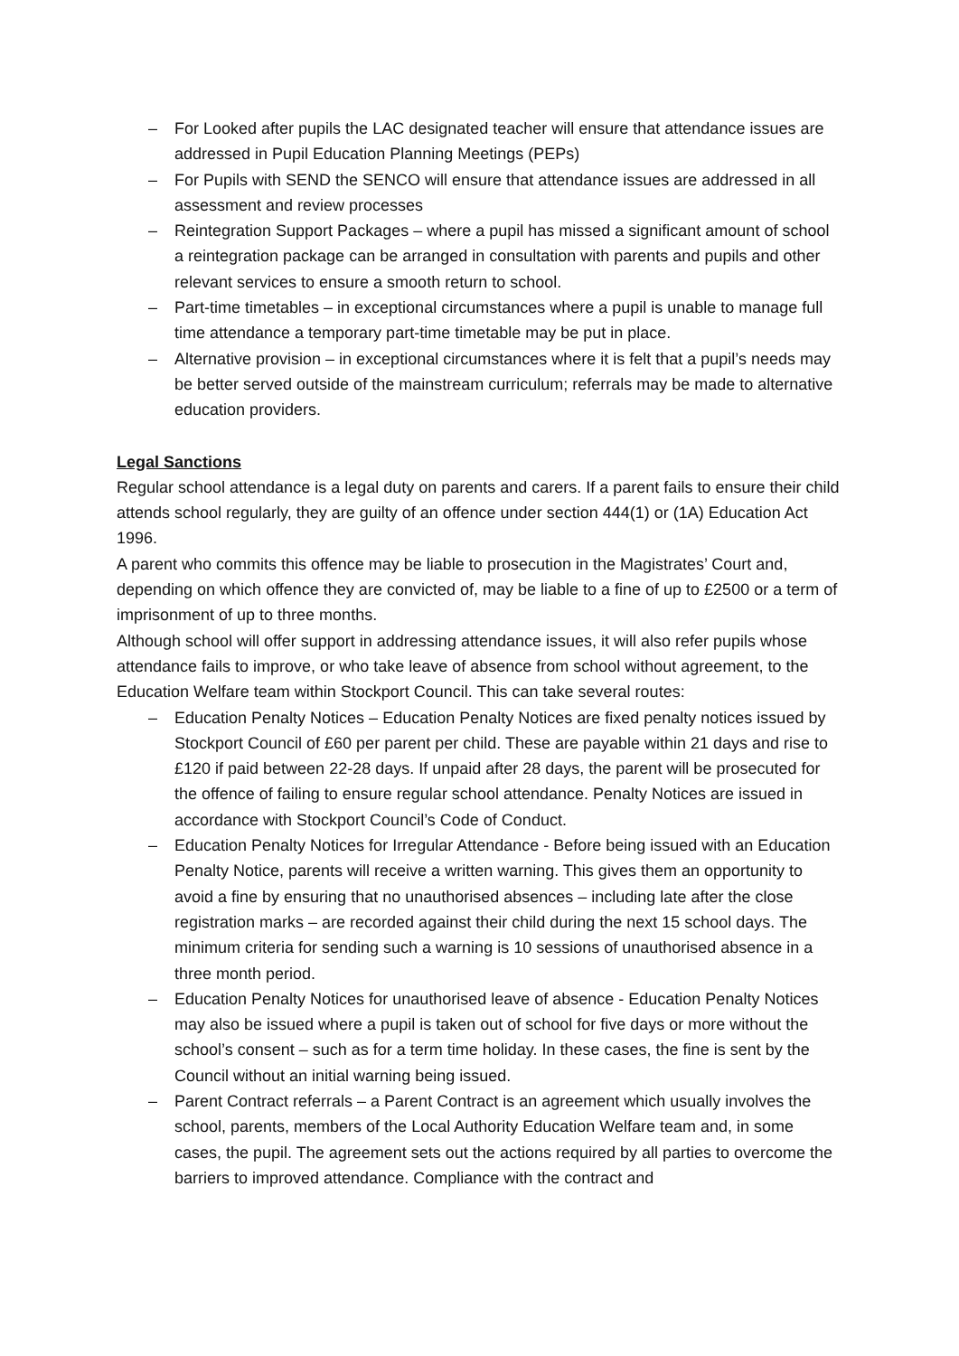– For Looked after pupils the LAC designated teacher will ensure that attendance issues are addressed in Pupil Education Planning Meetings (PEPs)
– For Pupils with SEND the SENCO will ensure that attendance issues are addressed in all assessment and review processes
– Reintegration Support Packages – where a pupil has missed a significant amount of school a reintegration package can be arranged in consultation with parents and pupils and other relevant services to ensure a smooth return to school.
– Part-time timetables – in exceptional circumstances where a pupil is unable to manage full time attendance a temporary part-time timetable may be put in place.
– Alternative provision – in exceptional circumstances where it is felt that a pupil’s needs may be better served outside of the mainstream curriculum; referrals may be made to alternative education providers.
Legal Sanctions
Regular school attendance is a legal duty on parents and carers. If a parent fails to ensure their child attends school regularly, they are guilty of an offence under section 444(1) or (1A) Education Act 1996.
A parent who commits this offence may be liable to prosecution in the Magistrates’ Court and, depending on which offence they are convicted of, may be liable to a fine of up to £2500 or a term of imprisonment of up to three months.
Although school will offer support in addressing attendance issues, it will also refer pupils whose attendance fails to improve, or who take leave of absence from school without agreement, to the Education Welfare team within Stockport Council. This can take several routes:
– Education Penalty Notices – Education Penalty Notices are fixed penalty notices issued by Stockport Council of £60 per parent per child. These are payable within 21 days and rise to £120 if paid between 22-28 days. If unpaid after 28 days, the parent will be prosecuted for the offence of failing to ensure regular school attendance. Penalty Notices are issued in accordance with Stockport Council’s Code of Conduct.
– Education Penalty Notices for Irregular Attendance - Before being issued with an Education Penalty Notice, parents will receive a written warning. This gives them an opportunity to avoid a fine by ensuring that no unauthorised absences – including late after the close registration marks – are recorded against their child during the next 15 school days. The minimum criteria for sending such a warning is 10 sessions of unauthorised absence in a three month period.
– Education Penalty Notices for unauthorised leave of absence - Education Penalty Notices may also be issued where a pupil is taken out of school for five days or more without the school’s consent – such as for a term time holiday. In these cases, the fine is sent by the Council without an initial warning being issued.
– Parent Contract referrals – a Parent Contract is an agreement which usually involves the school, parents, members of the Local Authority Education Welfare team and, in some cases, the pupil. The agreement sets out the actions required by all parties to overcome the barriers to improved attendance. Compliance with the contract and